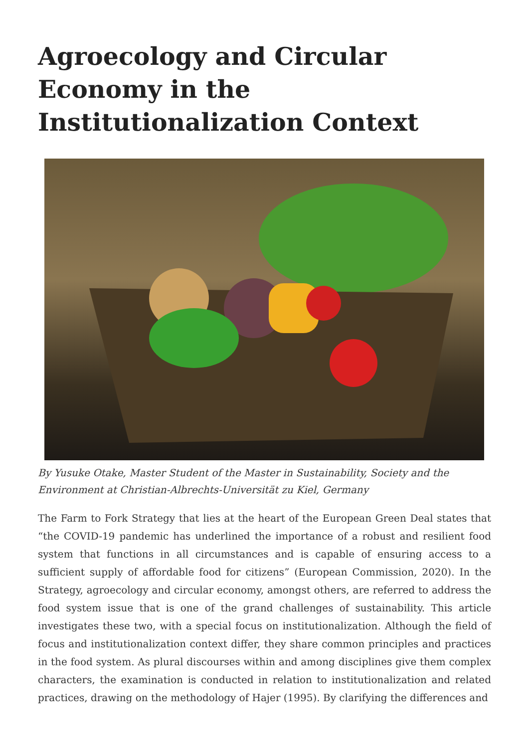Agroecology and Circular Economy in the Institutionalization Context
By Yusuke Otake, Master Student of the Master in Sustainability, Society and the Environment at Christian-Albrechts-Universität zu Kiel, Germany
The Farm to Fork Strategy that lies at the heart of the European Green Deal states that “the COVID-19 pandemic has underlined the importance of a robust and resilient food system that functions in all circumstances and is capable of ensuring access to a sufficient supply of affordable food for citizens” (European Commission, 2020). In the Strategy, agroecology and circular economy, amongst others, are referred to address the food system issue that is one of the grand challenges of sustainability. This article investigates these two, with a special focus on institutionalization. Although the field of focus and institutionalization context differ, they share common principles and practices in the food system. As plural discourses within and among disciplines give them complex characters, the examination is conducted in relation to institutionalization and related practices, drawing on the methodology of Hajer (1995). By clarifying the differences and